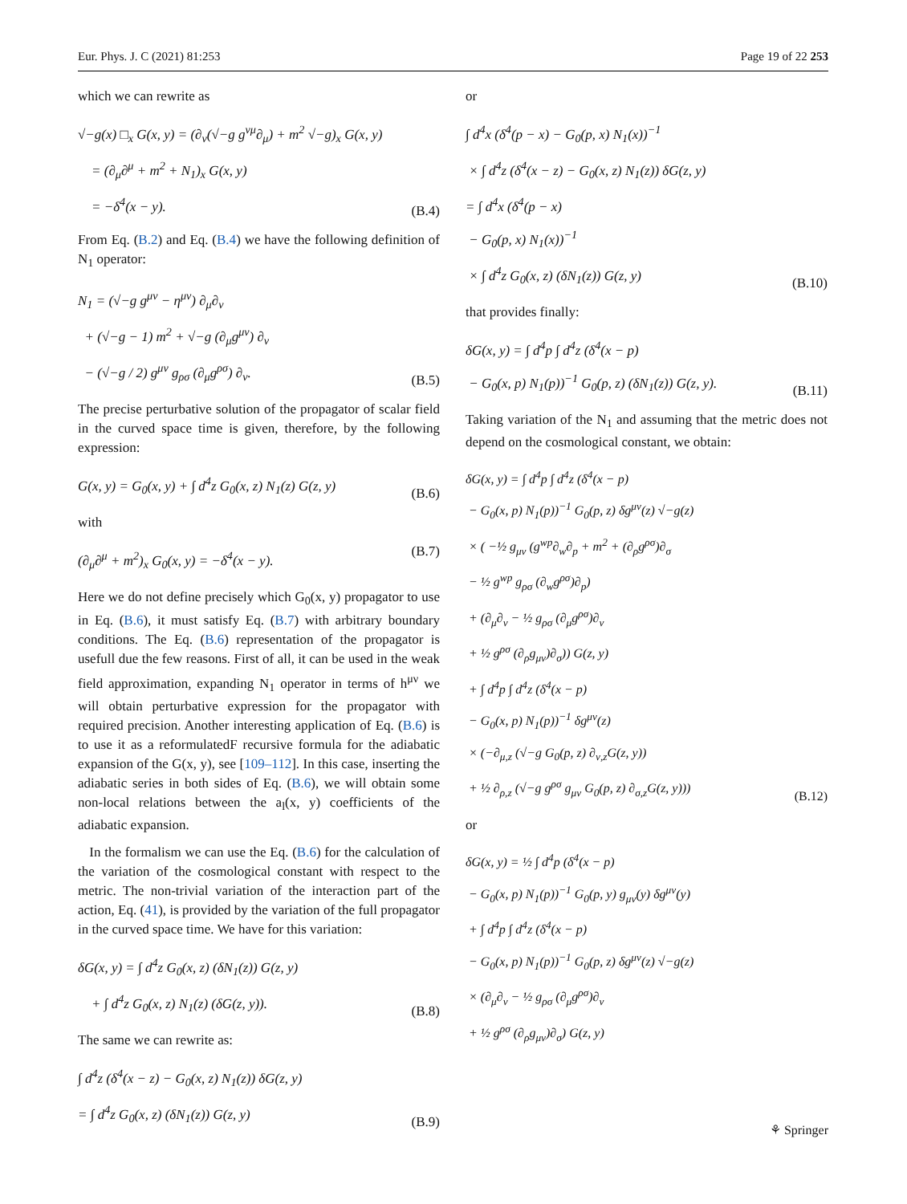Eur. Phys. J. C (2021) 81:253 Page 19 of 22 253
which we can rewrite as
√−g(x) □<sub>x</sub> G(x, y) = (∂<sub>ν</sub>(√−g g<sup>νμ</sup>∂<sub>μ</sub>) + m<sup>2</sup> √−g)<sub>x</sub> G(x, y)
= (∂<sub>μ</sub>∂<sup>μ</sup> + m<sup>2</sup> + N<sub>1</sub>)<sub>x</sub> G(x, y)
= −δ<sup>4</sup>(x − y).
(B.4)
From Eq. (B.2) and Eq. (B.4) we have the following definition of N<sub>1</sub> operator:
N<sub>1</sub> = (√−g g<sup>μν</sup> − η<sup>μν</sup>) ∂<sub>μ</sub>∂<sub>ν</sub>
+ (√−g − 1) m<sup>2</sup> + √−g (∂<sub>μ</sub>g<sup>μν</sup>) ∂<sub>ν</sub>
− (√−g / 2) g<sup>μν</sup> g<sub>ρσ</sub> (∂<sub>μ</sub>g<sup>ρσ</sup>) ∂<sub>ν</sub>.
(B.5)
The precise perturbative solution of the propagator of scalar field in the curved space time is given, therefore, by the following expression:
G(x, y) = G<sub>0</sub>(x, y) + ∫ d<sup>4</sup>z G<sub>0</sub>(x, z) N<sub>1</sub>(z) G(z, y)
(B.6)
with
(∂<sub>μ</sub>∂<sup>μ</sup> + m<sup>2</sup>)<sub>x</sub> G<sub>0</sub>(x, y) = −δ<sup>4</sup>(x − y).
(B.7)
Here we do not define precisely which G<sub>0</sub>(x, y) propagator to use in Eq. (B.6), it must satisfy Eq. (B.7) with arbitrary boundary conditions. The Eq. (B.6) representation of the propagator is usefull due the few reasons. First of all, it can be used in the weak field approximation, expanding N<sub>1</sub> operator in terms of h<sup>μν</sup> we will obtain perturbative expression for the propagator with required precision. Another interesting application of Eq. (B.6) is to use it as a reformulatedF recursive formula for the adiabatic expansion of the G(x, y), see [109–112]. In this case, inserting the adiabatic series in both sides of Eq. (B.6), we will obtain some non-local relations between the a<sub>l</sub>(x, y) coefficients of the adiabatic expansion.
In the formalism we can use the Eq. (B.6) for the calculation of the variation of the cosmological constant with respect to the metric. The non-trivial variation of the interaction part of the action, Eq. (41), is provided by the variation of the full propagator in the curved space time. We have for this variation:
δG(x, y) = ∫ d<sup>4</sup>z G<sub>0</sub>(x, z) (δN<sub>1</sub>(z)) G(z, y)
+ ∫ d<sup>4</sup>z G<sub>0</sub>(x, z) N<sub>1</sub>(z) (δG(z, y)).
(B.8)
The same we can rewrite as:
∫ d<sup>4</sup>z (δ<sup>4</sup>(x − z) − G<sub>0</sub>(x, z) N<sub>1</sub>(z)) δG(z, y)
= ∫ d<sup>4</sup>z G<sub>0</sub>(x, z) (δN<sub>1</sub>(z)) G(z, y)
(B.9)
or
∫ d<sup>4</sup>x (δ<sup>4</sup>(p − x) − G<sub>0</sub>(p, x) N<sub>1</sub>(x))<sup>−1</sup>
× ∫ d<sup>4</sup>z (δ<sup>4</sup>(x − z) − G<sub>0</sub>(x, z) N<sub>1</sub>(z)) δG(z, y)
= ∫ d<sup>4</sup>x (δ<sup>4</sup>(p − x)
− G<sub>0</sub>(p, x) N<sub>1</sub>(x))<sup>−1</sup>
× ∫ d<sup>4</sup>z G<sub>0</sub>(x, z) (δN<sub>1</sub>(z)) G(z, y)
(B.10)
that provides finally:
δG(x, y) = ∫ d<sup>4</sup>p ∫ d<sup>4</sup>z (δ<sup>4</sup>(x − p)
− G<sub>0</sub>(x, p) N<sub>1</sub>(p))<sup>−1</sup> G<sub>0</sub>(p, z) (δN<sub>1</sub>(z)) G(z, y).
(B.11)
Taking variation of the N<sub>1</sub> and assuming that the metric does not depend on the cosmological constant, we obtain:
δG(x, y) = ∫ d<sup>4</sup>p ∫ d<sup>4</sup>z (δ<sup>4</sup>(x − p)
− G<sub>0</sub>(x, p) N<sub>1</sub>(p))<sup>−1</sup> G<sub>0</sub>(p, z) δg<sup>μν</sup>(z) √−g(z)
× ( −½ g<sub>μν</sub> (g<sup>wp</sup>∂<sub>w</sub>∂<sub>p</sub> + m<sup>2</sup> + (∂<sub>ρ</sub>g<sup>ρσ</sup>)∂<sub>σ</sub>
− ½ g<sup>wp</sup> g<sub>ρσ</sub> (∂<sub>w</sub>g<sup>ρσ</sup>)∂<sub>p</sub>)
+ (∂<sub>μ</sub>∂<sub>ν</sub> − ½ g<sub>ρσ</sub> (∂<sub>μ</sub>g<sup>ρσ</sup>)∂<sub>ν</sub>
+ ½ g<sup>ρσ</sup> (∂<sub>ρ</sub>g<sub>μν</sub>)∂<sub>σ</sub>)) G(z, y)
+ ∫ d<sup>4</sup>p ∫ d<sup>4</sup>z (δ<sup>4</sup>(x − p)
− G<sub>0</sub>(x, p) N<sub>1</sub>(p))<sup>−1</sup> δg<sup>μν</sup>(z)
× (−∂<sub>μ,z</sub> (√−g G<sub>0</sub>(p, z) ∂<sub>ν,z</sub>G(z, y))
+ ½ ∂<sub>ρ,z</sub> (√−g g<sup>ρσ</sup> g<sub>μν</sub> G<sub>0</sub>(p, z) ∂<sub>σ,z</sub>G(z, y)))
(B.12)
or
δG(x, y) = ½ ∫ d<sup>4</sup>p (δ<sup>4</sup>(x − p)
− G<sub>0</sub>(x, p) N<sub>1</sub>(p))<sup>−1</sup> G<sub>0</sub>(p, y) g<sub>μν</sub>(y) δg<sup>μν</sup>(y)
+ ∫ d<sup>4</sup>p ∫ d<sup>4</sup>z (δ<sup>4</sup>(x − p)
− G<sub>0</sub>(x, p) N<sub>1</sub>(p))<sup>−1</sup> G<sub>0</sub>(p, z) δg<sup>μν</sup>(z) √−g(z)
× (∂<sub>μ</sub>∂<sub>ν</sub> − ½ g<sub>ρσ</sub> (∂<sub>μ</sub>g<sup>ρσ</sup>)∂<sub>ν</sub>
+ ½ g<sup>ρσ</sup> (∂<sub>ρ</sub>g<sub>μν</sub>)∂<sub>σ</sub>) G(z, y)
⚘ Springer